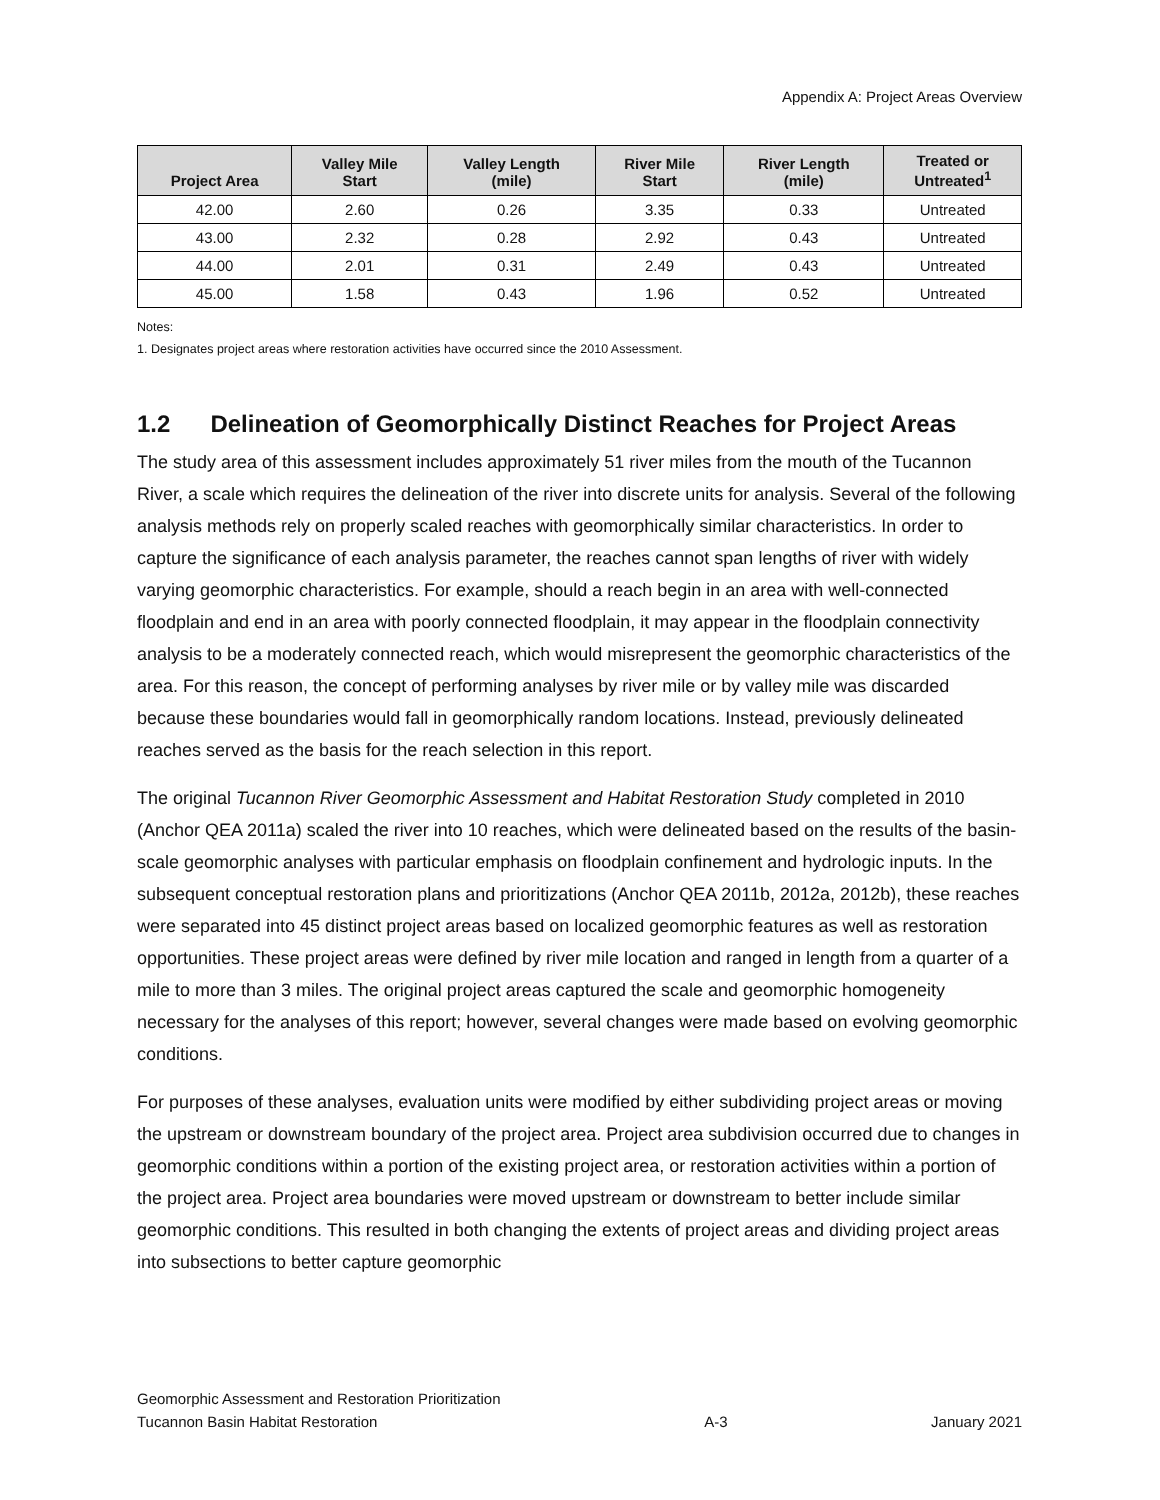Appendix A: Project Areas Overview
| Project Area | Valley Mile Start | Valley Length (mile) | River Mile Start | River Length (mile) | Treated or Untreated<sup>1</sup> |
| --- | --- | --- | --- | --- | --- |
| 42.00 | 2.60 | 0.26 | 3.35 | 0.33 | Untreated |
| 43.00 | 2.32 | 0.28 | 2.92 | 0.43 | Untreated |
| 44.00 | 2.01 | 0.31 | 2.49 | 0.43 | Untreated |
| 45.00 | 1.58 | 0.43 | 1.96 | 0.52 | Untreated |
Notes:
1. Designates project areas where restoration activities have occurred since the 2010 Assessment.
1.2 Delineation of Geomorphically Distinct Reaches for Project Areas
The study area of this assessment includes approximately 51 river miles from the mouth of the Tucannon River, a scale which requires the delineation of the river into discrete units for analysis. Several of the following analysis methods rely on properly scaled reaches with geomorphically similar characteristics. In order to capture the significance of each analysis parameter, the reaches cannot span lengths of river with widely varying geomorphic characteristics. For example, should a reach begin in an area with well-connected floodplain and end in an area with poorly connected floodplain, it may appear in the floodplain connectivity analysis to be a moderately connected reach, which would misrepresent the geomorphic characteristics of the area. For this reason, the concept of performing analyses by river mile or by valley mile was discarded because these boundaries would fall in geomorphically random locations. Instead, previously delineated reaches served as the basis for the reach selection in this report.
The original Tucannon River Geomorphic Assessment and Habitat Restoration Study completed in 2010 (Anchor QEA 2011a) scaled the river into 10 reaches, which were delineated based on the results of the basin-scale geomorphic analyses with particular emphasis on floodplain confinement and hydrologic inputs. In the subsequent conceptual restoration plans and prioritizations (Anchor QEA 2011b, 2012a, 2012b), these reaches were separated into 45 distinct project areas based on localized geomorphic features as well as restoration opportunities. These project areas were defined by river mile location and ranged in length from a quarter of a mile to more than 3 miles. The original project areas captured the scale and geomorphic homogeneity necessary for the analyses of this report; however, several changes were made based on evolving geomorphic conditions.
For purposes of these analyses, evaluation units were modified by either subdividing project areas or moving the upstream or downstream boundary of the project area. Project area subdivision occurred due to changes in geomorphic conditions within a portion of the existing project area, or restoration activities within a portion of the project area. Project area boundaries were moved upstream or downstream to better include similar geomorphic conditions. This resulted in both changing the extents of project areas and dividing project areas into subsections to better capture geomorphic
Geomorphic Assessment and Restoration Prioritization
Tucannon Basin Habitat Restoration
A-3
January 2021